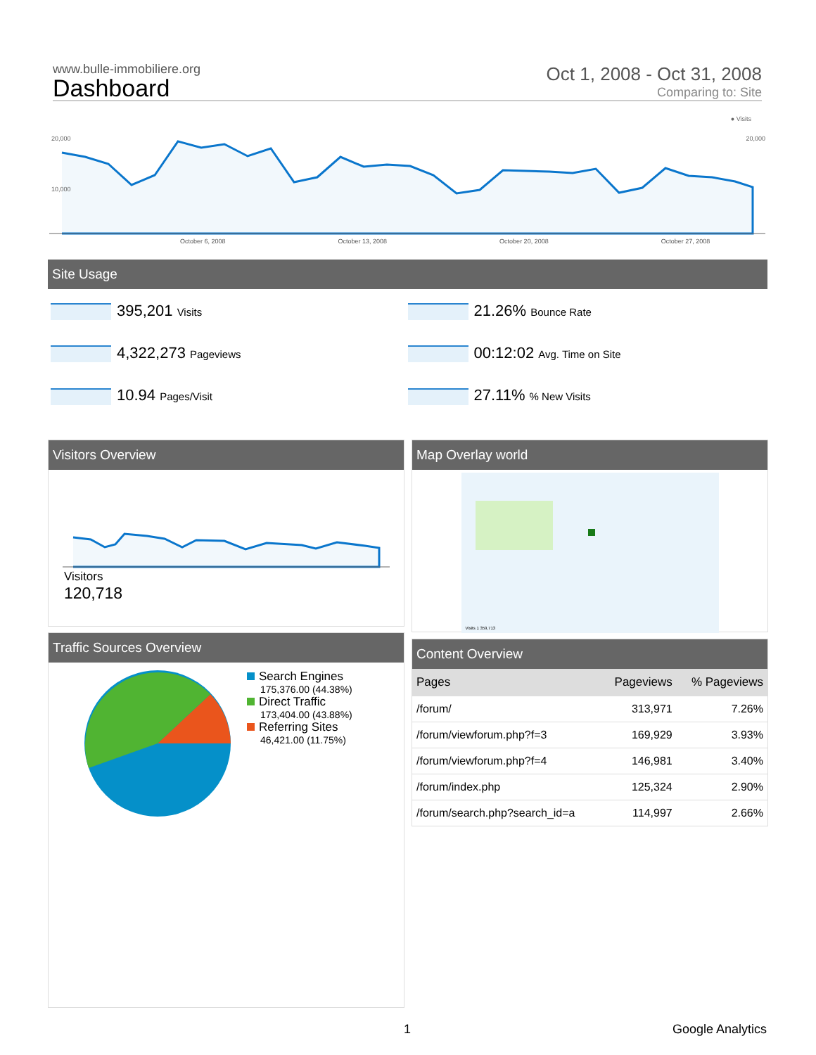www.bulle-immobiliere.org
Dashboard
Oct 1, 2008 - Oct 31, 2008
Comparing to: Site
● Visits
20,000
10,000
20,000
October 6, 2008 October 13, 2008 October 20, 2008 October 27, 2008
Site Usage
395,201 Visits
21.26% Bounce Rate
4,322,273 Pageviews
00:12:02 Avg. Time on Site
10.94 Pages/Visit
27.11% % New Visits
Visitors Overview
Visitors
120,718
Map Overlay world
Visits 1 359,713
Traffic Sources Overview
Search Engines
175,376.00 (44.38%)
Direct Traffic
173,404.00 (43.88%)
Referring Sites
46,421.00 (11.75%)
Content Overview
| Pages | Pageviews | % Pageviews |
| --- | --- | --- |
| /forum/ | 313,971 | 7.26% |
| /forum/viewforum.php?f=3 | 169,929 | 3.93% |
| /forum/viewforum.php?f=4 | 146,981 | 3.40% |
| /forum/index.php | 125,324 | 2.90% |
| /forum/search.php?search_id=a | 114,997 | 2.66% |
1 Google Analytics